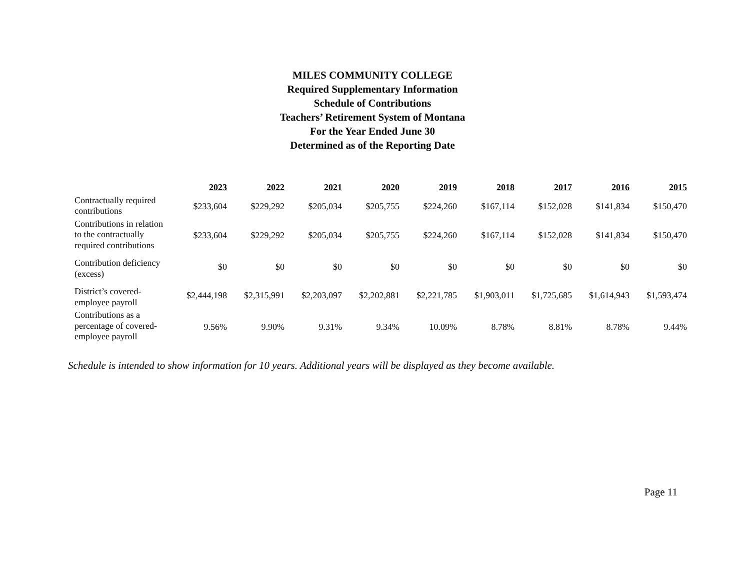MILES COMMUNITY COLLEGE
Required Supplementary Information
Schedule of Contributions
Teachers’ Retirement System of Montana
For the Year Ended June 30
Determined as of the Reporting Date
| | 2023 | 2022 | 2021 | 2020 | 2019 | 2018 | 2017 | 2016 | 2015 |
| --- | --- | --- | --- | --- | --- | --- | --- | --- | --- |
| Contractually required contributions | $233,604 | $229,292 | $205,034 | $205,755 | $224,260 | $167,114 | $152,028 | $141,834 | $150,470 |
| Contributions in relation to the contractually required contributions | $233,604 | $229,292 | $205,034 | $205,755 | $224,260 | $167,114 | $152,028 | $141,834 | $150,470 |
| Contribution deficiency (excess) | $0 | $0 | $0 | $0 | $0 | $0 | $0 | $0 | $0 |
| District’s covered-employee payroll | $2,444,198 | $2,315,991 | $2,203,097 | $2,202,881 | $2,221,785 | $1,903,011 | $1,725,685 | $1,614,943 | $1,593,474 |
| Contributions as a percentage of covered-employee payroll | 9.56% | 9.90% | 9.31% | 9.34% | 10.09% | 8.78% | 8.81% | 8.78% | 9.44% |
Schedule is intended to show information for 10 years. Additional years will be displayed as they become available.
Page 11